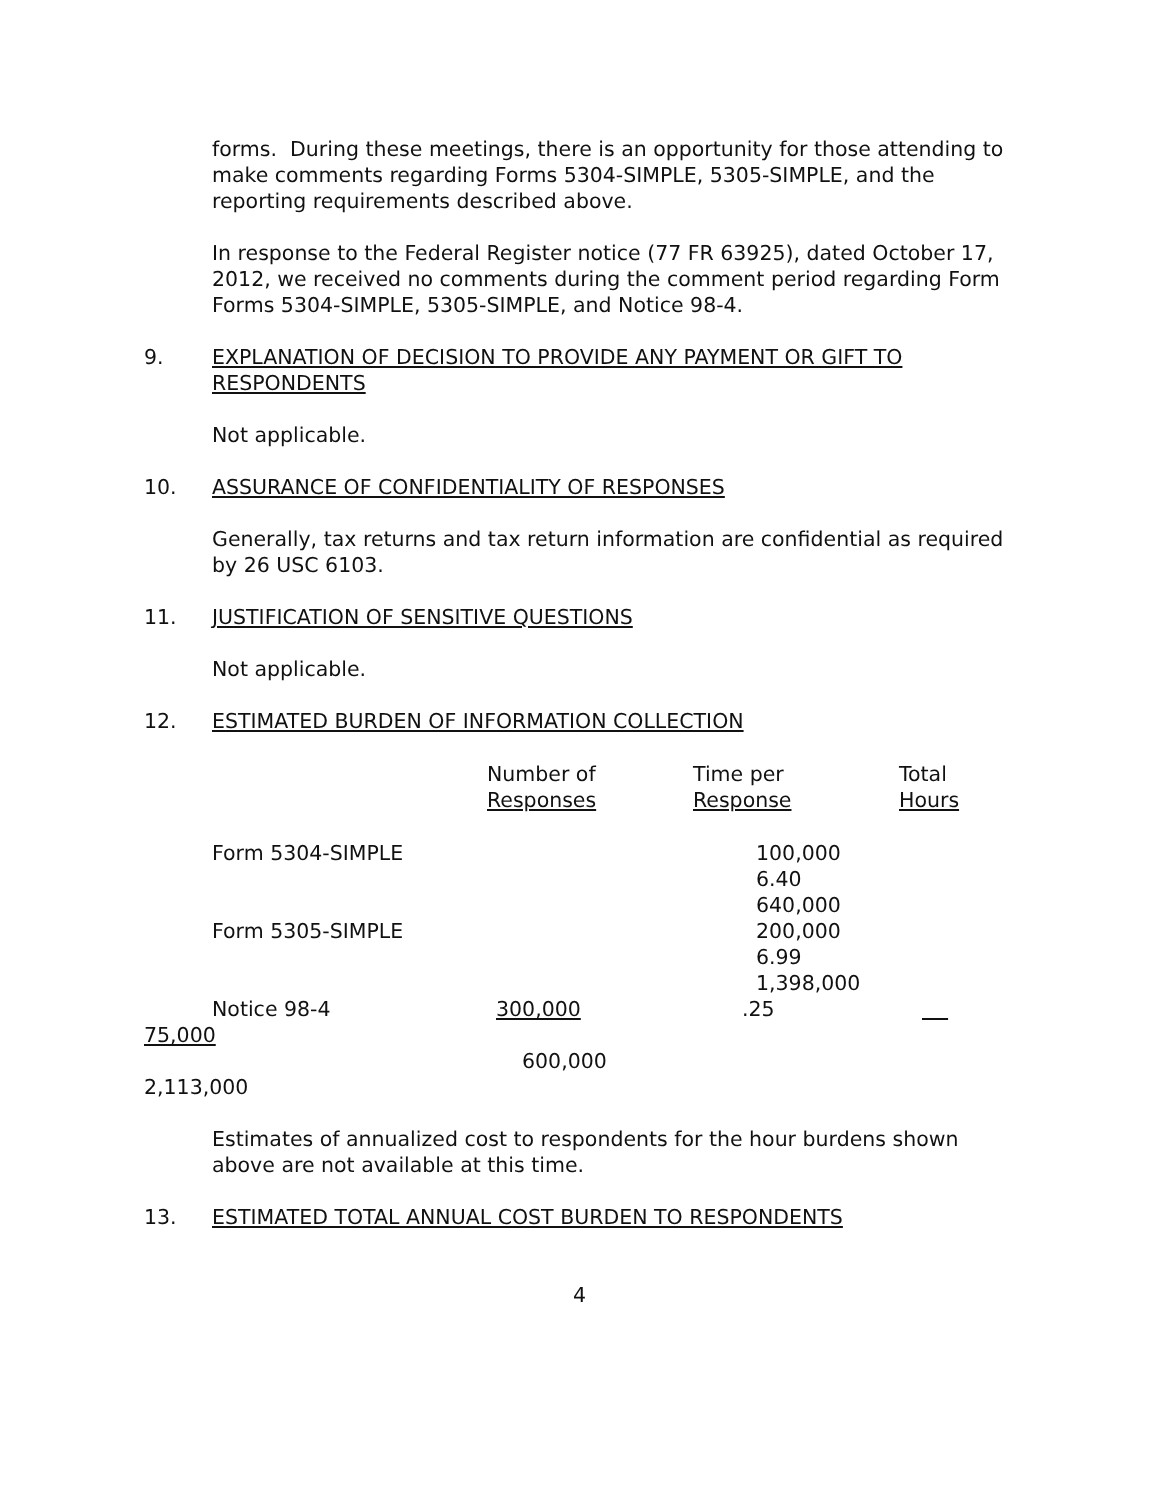forms. During these meetings, there is an opportunity for those attending to make comments regarding Forms 5304-SIMPLE, 5305-SIMPLE, and the reporting requirements described above.
In response to the Federal Register notice (77 FR 63925), dated October 17, 2012, we received no comments during the comment period regarding Form Forms 5304-SIMPLE, 5305-SIMPLE, and Notice 98-4.
9. EXPLANATION OF DECISION TO PROVIDE ANY PAYMENT OR GIFT TO RESPONDENTS
Not applicable.
10. ASSURANCE OF CONFIDENTIALITY OF RESPONSES
Generally, tax returns and tax return information are confidential as required by 26 USC 6103.
11. JUSTIFICATION OF SENSITIVE QUESTIONS
Not applicable.
12. ESTIMATED BURDEN OF INFORMATION COLLECTION
| | Number of Responses | Time per Response | Total Hours |
| --- | --- | --- | --- |
Form 5304-SIMPLE 100,000
6.40
640,000
Form 5305-SIMPLE 200,000
6.99
1,398,000
Notice 98-4 300,000 .25
75,000
600,000
2,113,000
Estimates of annualized cost to respondents for the hour burdens shown above are not available at this time.
13. ESTIMATED TOTAL ANNUAL COST BURDEN TO RESPONDENTS
4